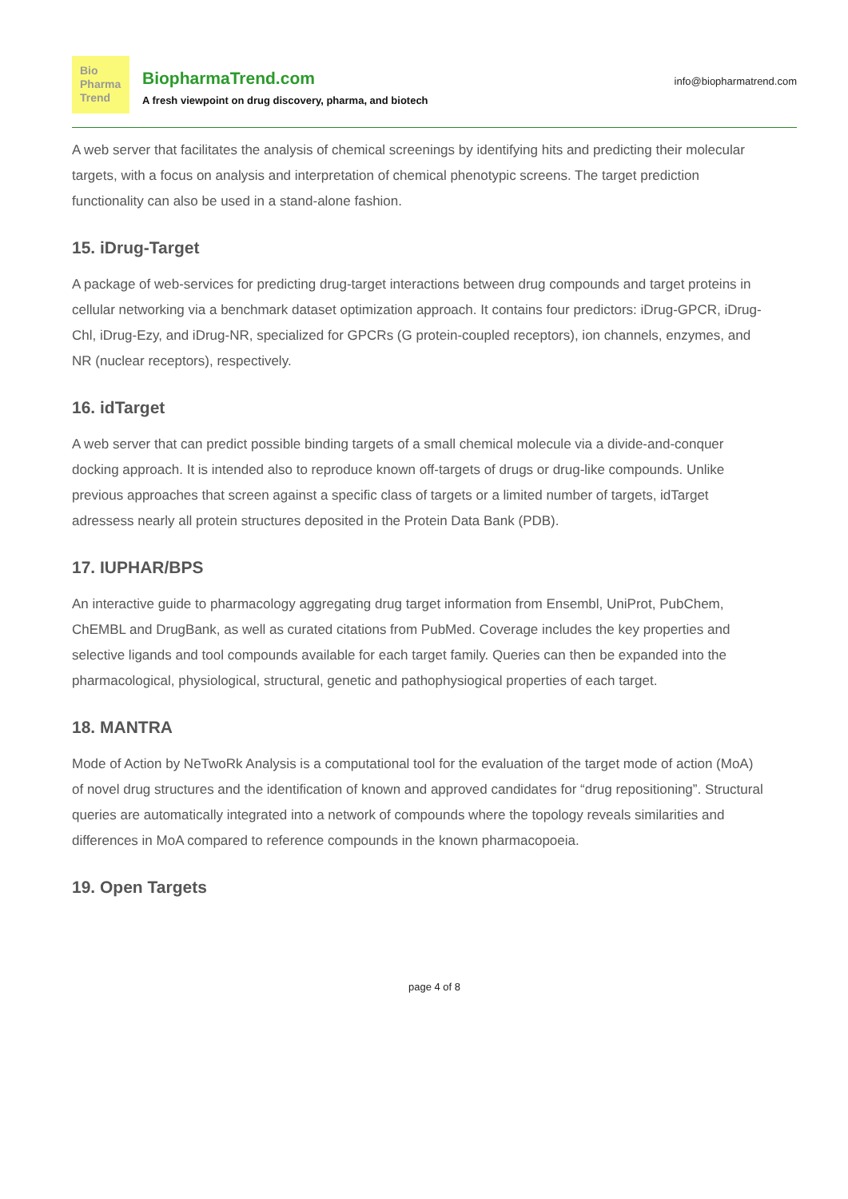Bio
Pharma
Trend
BiopharmaTrend.com
A fresh viewpoint on drug discovery, pharma, and biotech
info@biopharmatrend.com
A web server that facilitates the analysis of chemical screenings by identifying hits and predicting their molecular targets, with a focus on analysis and interpretation of chemical phenotypic screens. The target prediction functionality can also be used in a stand-alone fashion.
15. iDrug-Target
A package of web-services for predicting drug-target interactions between drug compounds and target proteins in cellular networking via a benchmark dataset optimization approach. It contains four predictors: iDrug-GPCR, iDrug-Chl, iDrug-Ezy, and iDrug-NR, specialized for GPCRs (G protein-coupled receptors), ion channels, enzymes, and NR (nuclear receptors), respectively.
16. idTarget
A web server that can predict possible binding targets of a small chemical molecule via a divide-and-conquer docking approach. It is intended also to reproduce known off-targets of drugs or drug-like compounds. Unlike previous approaches that screen against a specific class of targets or a limited number of targets, idTarget adressess nearly all protein structures deposited in the Protein Data Bank (PDB).
17. IUPHAR/BPS
An interactive guide to pharmacology aggregating drug target information from Ensembl, UniProt, PubChem, ChEMBL and DrugBank, as well as curated citations from PubMed. Coverage includes the key properties and selective ligands and tool compounds available for each target family. Queries can then be expanded into the pharmacological, physiological, structural, genetic and pathophysiogical properties of each target.
18. MANTRA
Mode of Action by NeTwoRk Analysis is a computational tool for the evaluation of the target mode of action (MoA) of novel drug structures and the identification of known and approved candidates for “drug repositioning”. Structural queries are automatically integrated into a network of compounds where the topology reveals similarities and differences in MoA compared to reference compounds in the known pharmacopoeia.
19. Open Targets
page 4 of 8